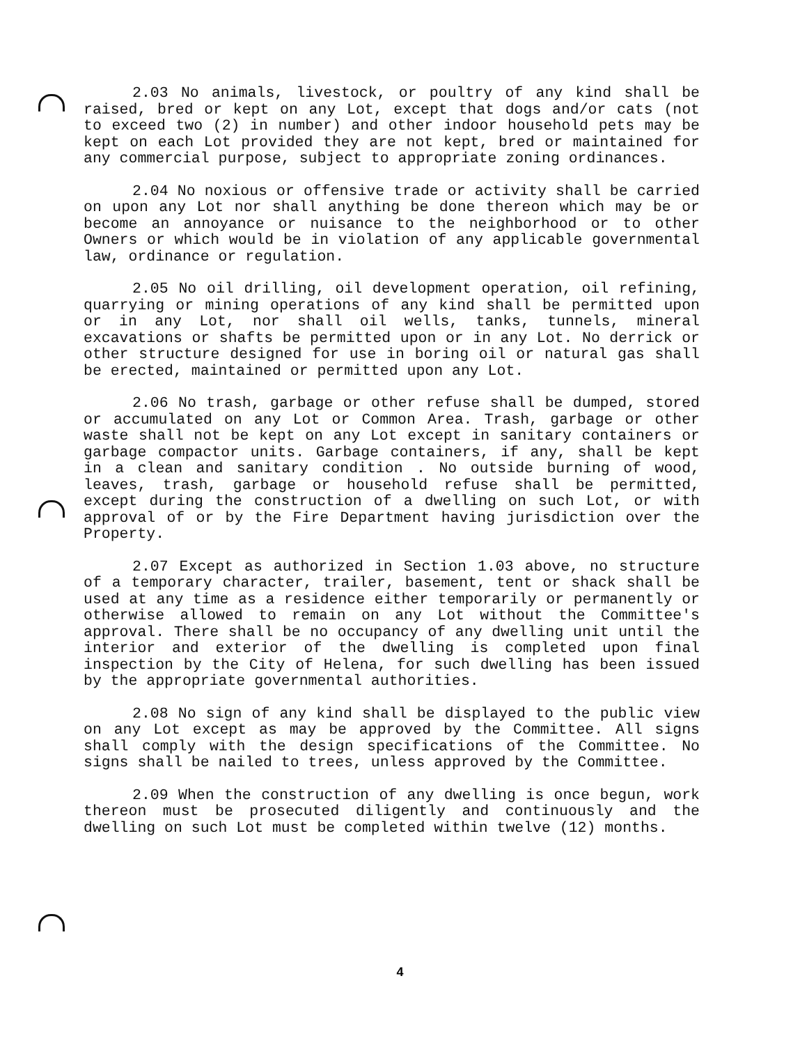2.03 No animals, livestock, or poultry of any kind shall be raised, bred or kept on any Lot, except that dogs and/or cats (not to exceed two (2) in number) and other indoor household pets may be kept on each Lot provided they are not kept, bred or maintained for any commercial purpose, subject to appropriate zoning ordinances.
2.04 No noxious or offensive trade or activity shall be carried on upon any Lot nor shall anything be done thereon which may be or become an annoyance or nuisance to the neighborhood or to other Owners or which would be in violation of any applicable governmental law, ordinance or regulation.
2.05 No oil drilling, oil development operation, oil refining, quarrying or mining operations of any kind shall be permitted upon or in any Lot, nor shall oil wells, tanks, tunnels, mineral excavations or shafts be permitted upon or in any Lot. No derrick or other structure designed for use in boring oil or natural gas shall be erected, maintained or permitted upon any Lot.
2.06 No trash, garbage or other refuse shall be dumped, stored or accumulated on any Lot or Common Area. Trash, garbage or other waste shall not be kept on any Lot except in sanitary containers or garbage compactor units. Garbage containers, if any, shall be kept in a clean and sanitary condition . No outside burning of wood, leaves, trash, garbage or household refuse shall be permitted, except during the construction of a dwelling on such Lot, or with approval of or by the Fire Department having jurisdiction over the Property.
2.07 Except as authorized in Section 1.03 above, no structure of a temporary character, trailer, basement, tent or shack shall be used at any time as a residence either temporarily or permanently or otherwise allowed to remain on any Lot without the Committee's approval. There shall be no occupancy of any dwelling unit until the interior and exterior of the dwelling is completed upon final inspection by the City of Helena, for such dwelling has been issued by the appropriate governmental authorities.
2.08 No sign of any kind shall be displayed to the public view on any Lot except as may be approved by the Committee. All signs shall comply with the design specifications of the Committee. No signs shall be nailed to trees, unless approved by the Committee.
2.09 When the construction of any dwelling is once begun, work thereon must be prosecuted diligently and continuously and the dwelling on such Lot must be completed within twelve (12) months.
4